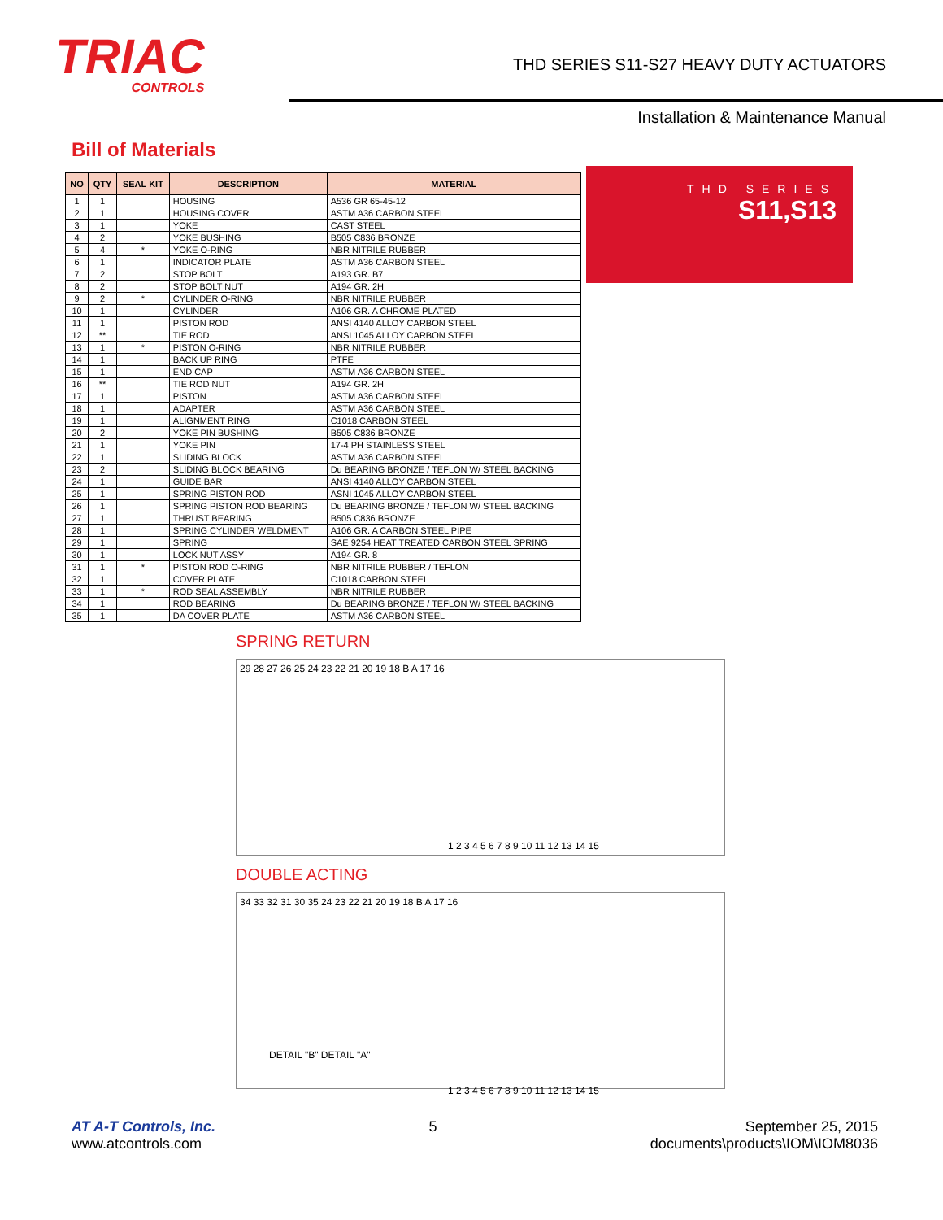TRIAC
CONTROLS
THD SERIES S11-S27 HEAVY DUTY ACTUATORS
Installation & Maintenance Manual
Bill of Materials
| NO | QTY | SEAL KIT | DESCRIPTION | MATERIAL |
| --- | --- | --- | --- | --- |
| 1 | 1 | | HOUSING | A536 GR 65-45-12 |
| 2 | 1 | | HOUSING COVER | ASTM A36 CARBON STEEL |
| 3 | 1 | | YOKE | CAST STEEL |
| 4 | 2 | | YOKE BUSHING | B505 C836 BRONZE |
| 5 | 4 | * | YOKE O-RING | NBR NITRILE RUBBER |
| 6 | 1 | | INDICATOR PLATE | ASTM A36 CARBON STEEL |
| 7 | 2 | | STOP BOLT | A193 GR. B7 |
| 8 | 2 | | STOP BOLT NUT | A194 GR. 2H |
| 9 | 2 | * | CYLINDER O-RING | NBR NITRILE RUBBER |
| 10 | 1 | | CYLINDER | A106 GR. A CHROME PLATED |
| 11 | 1 | | PISTON ROD | ANSI 4140 ALLOY CARBON STEEL |
| 12 | ** | | TIE ROD | ANSI 1045 ALLOY CARBON STEEL |
| 13 | 1 | * | PISTON O-RING | NBR NITRILE RUBBER |
| 14 | 1 | | BACK UP RING | PTFE |
| 15 | 1 | | END CAP | ASTM A36 CARBON STEEL |
| 16 | ** | | TIE ROD NUT | A194 GR. 2H |
| 17 | 1 | | PISTON | ASTM A36 CARBON STEEL |
| 18 | 1 | | ADAPTER | ASTM A36 CARBON STEEL |
| 19 | 1 | | ALIGNMENT RING | C1018 CARBON STEEL |
| 20 | 2 | | YOKE PIN BUSHING | B505 C836 BRONZE |
| 21 | 1 | | YOKE PIN | 17-4 PH STAINLESS STEEL |
| 22 | 1 | | SLIDING BLOCK | ASTM A36 CARBON STEEL |
| 23 | 2 | | SLIDING BLOCK BEARING | Du BEARING BRONZE / TEFLON W/ STEEL BACKING |
| 24 | 1 | | GUIDE BAR | ANSI 4140 ALLOY CARBON STEEL |
| 25 | 1 | | SPRING PISTON ROD | ASNI 1045 ALLOY CARBON STEEL |
| 26 | 1 | | SPRING PISTON ROD BEARING | Du BEARING BRONZE / TEFLON W/ STEEL BACKING |
| 27 | 1 | | THRUST BEARING | B505 C836 BRONZE |
| 28 | 1 | | SPRING CYLINDER WELDMENT | A106 GR. A CARBON STEEL PIPE |
| 29 | 1 | | SPRING | SAE 9254 HEAT TREATED CARBON STEEL SPRING |
| 30 | 1 | | LOCK NUT ASSY | A194 GR. 8 |
| 31 | 1 | * | PISTON ROD O-RING | NBR NITRILE RUBBER / TEFLON |
| 32 | 1 | | COVER PLATE | C1018 CARBON STEEL |
| 33 | 1 | * | ROD SEAL ASSEMBLY | NBR NITRILE RUBBER |
| 34 | 1 | | ROD BEARING | Du BEARING BRONZE / TEFLON W/ STEEL BACKING |
| 35 | 1 | | DA COVER PLATE | ASTM A36 CARBON STEEL |
THD SERIES
S11,S13
SPRING RETURN
29 28 27 26 25 24 23 22 21 20 19 18 B A 17 16
1 2 3 4 5 6 7 8 9 10 11 12 13 14 15
DOUBLE ACTING
34 33 32 31 30 35 24 23 22 21 20 19 18 B A 17 16
DETAIL "B" DETAIL "A"
1 2 3 4 5 6 7 8 9 10 11 12 13 14 15
AT A-T Controls, Inc.
www.atcontrols.com
5 September 25, 2015
documents\products\IOM\IOM8036